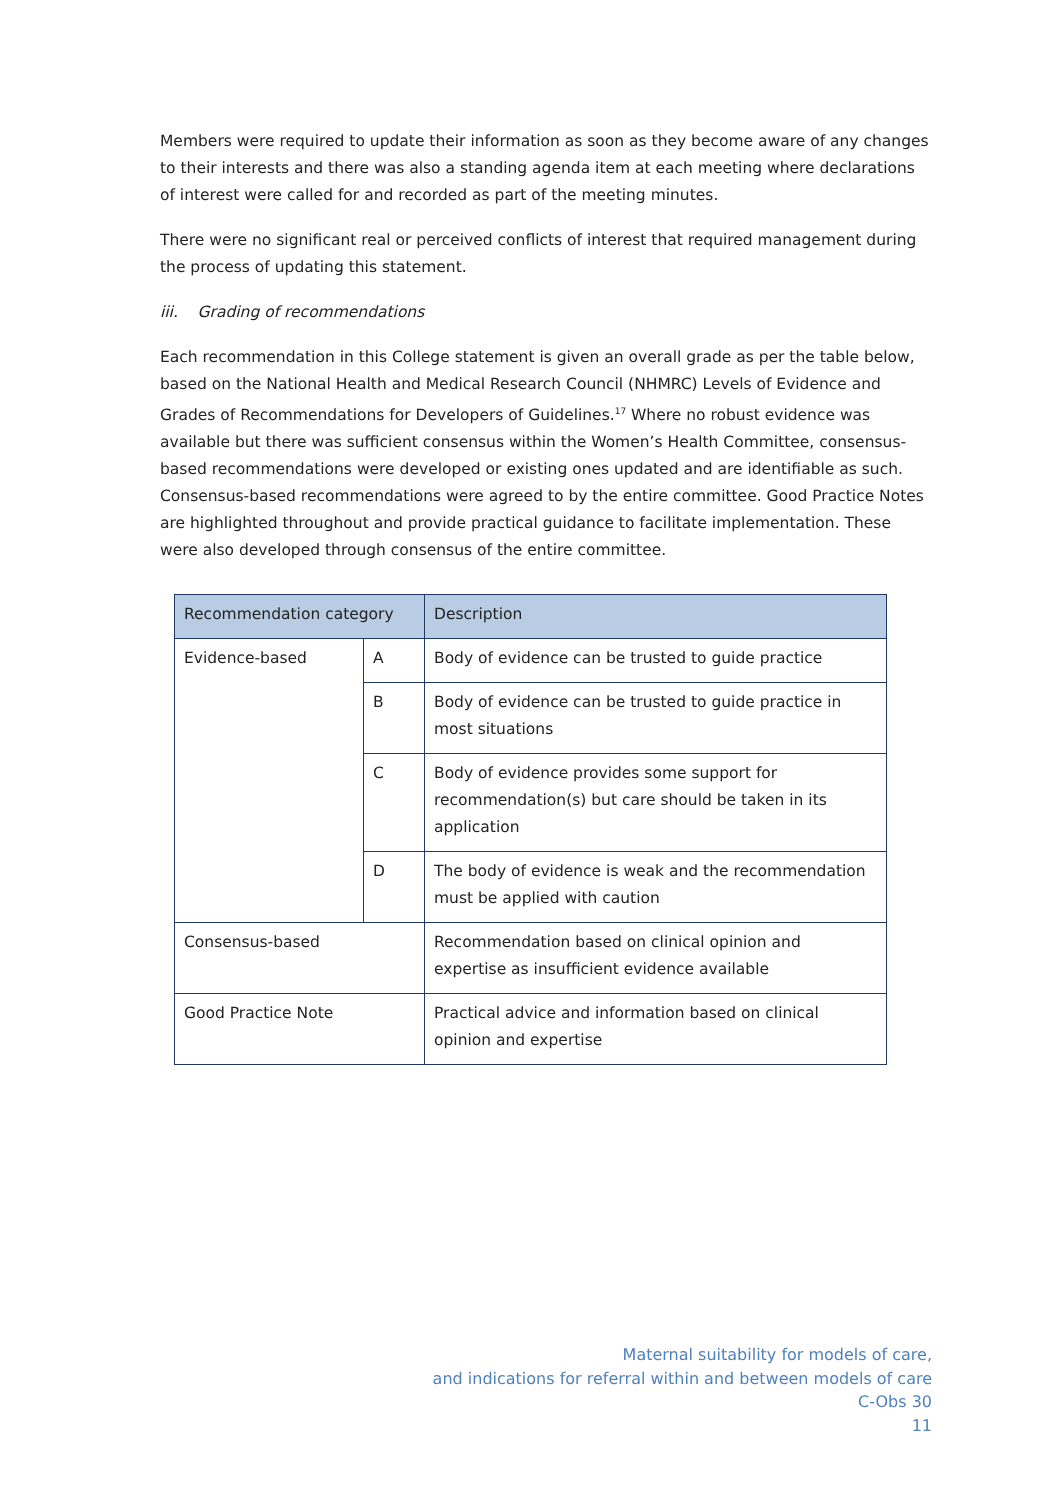Members were required to update their information as soon as they become aware of any changes to their interests and there was also a standing agenda item at each meeting where declarations of interest were called for and recorded as part of the meeting minutes.
There were no significant real or perceived conflicts of interest that required management during the process of updating this statement.
iii. Grading of recommendations
Each recommendation in this College statement is given an overall grade as per the table below, based on the National Health and Medical Research Council (NHMRC) Levels of Evidence and Grades of Recommendations for Developers of Guidelines.<sup>17</sup> Where no robust evidence was available but there was sufficient consensus within the Women’s Health Committee, consensus-based recommendations were developed or existing ones updated and are identifiable as such. Consensus-based recommendations were agreed to by the entire committee. Good Practice Notes are highlighted throughout and provide practical guidance to facilitate implementation. These were also developed through consensus of the entire committee.
| Recommendation category | | Description |
| --- | --- | --- |
| Evidence-based | A | Body of evidence can be trusted to guide practice |
| | B | Body of evidence can be trusted to guide practice in most situations |
| | C | Body of evidence provides some support for recommendation(s) but care should be taken in its application |
| | D | The body of evidence is weak and the recommendation must be applied with caution |
| Consensus-based | | Recommendation based on clinical opinion and expertise as insufficient evidence available |
| Good Practice Note | | Practical advice and information based on clinical opinion and expertise |
Maternal suitability for models of care,
and indications for referral within and between models of care
C-Obs 30
11